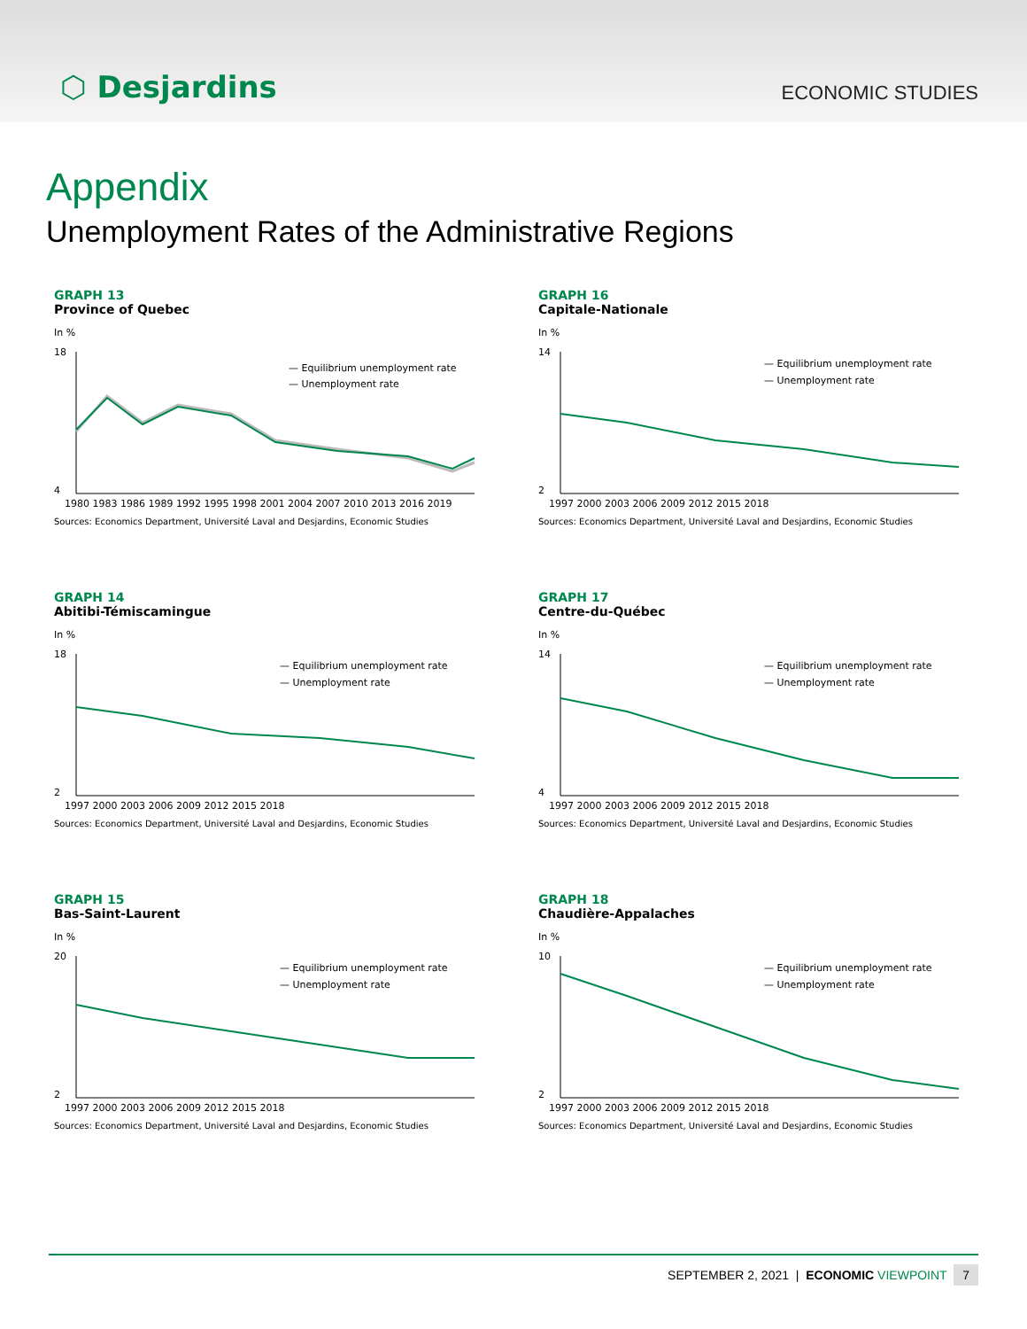⬡ Desjardins
ECONOMIC STUDIES
Appendix
Unemployment Rates of the Administrative Regions
GRAPH 13
Province of Quebec
In %
18
4
1980 1983 1986 1989 1992 1995 1998 2001 2004 2007 2010 2013 2016 2019
— Equilibrium unemployment rate
— Unemployment rate
Sources: Economics Department, Université Laval and Desjardins, Economic Studies
GRAPH 16
Capitale-Nationale
In %
14
2
1997 2000 2003 2006 2009 2012 2015 2018
— Equilibrium unemployment rate
— Unemployment rate
Sources: Economics Department, Université Laval and Desjardins, Economic Studies
GRAPH 14
Abitibi-Témiscamingue
In %
18
2
1997 2000 2003 2006 2009 2012 2015 2018
— Equilibrium unemployment rate
— Unemployment rate
Sources: Economics Department, Université Laval and Desjardins, Economic Studies
GRAPH 17
Centre-du-Québec
In %
14
4
1997 2000 2003 2006 2009 2012 2015 2018
— Equilibrium unemployment rate
— Unemployment rate
Sources: Economics Department, Université Laval and Desjardins, Economic Studies
GRAPH 15
Bas-Saint-Laurent
In %
20
2
1997 2000 2003 2006 2009 2012 2015 2018
— Equilibrium unemployment rate
— Unemployment rate
Sources: Economics Department, Université Laval and Desjardins, Economic Studies
GRAPH 18
Chaudière-Appalaches
In %
10
2
1997 2000 2003 2006 2009 2012 2015 2018
— Equilibrium unemployment rate
— Unemployment rate
Sources: Economics Department, Université Laval and Desjardins, Economic Studies
SEPTEMBER 2, 2021 | ECONOMIC VIEWPOINT 7